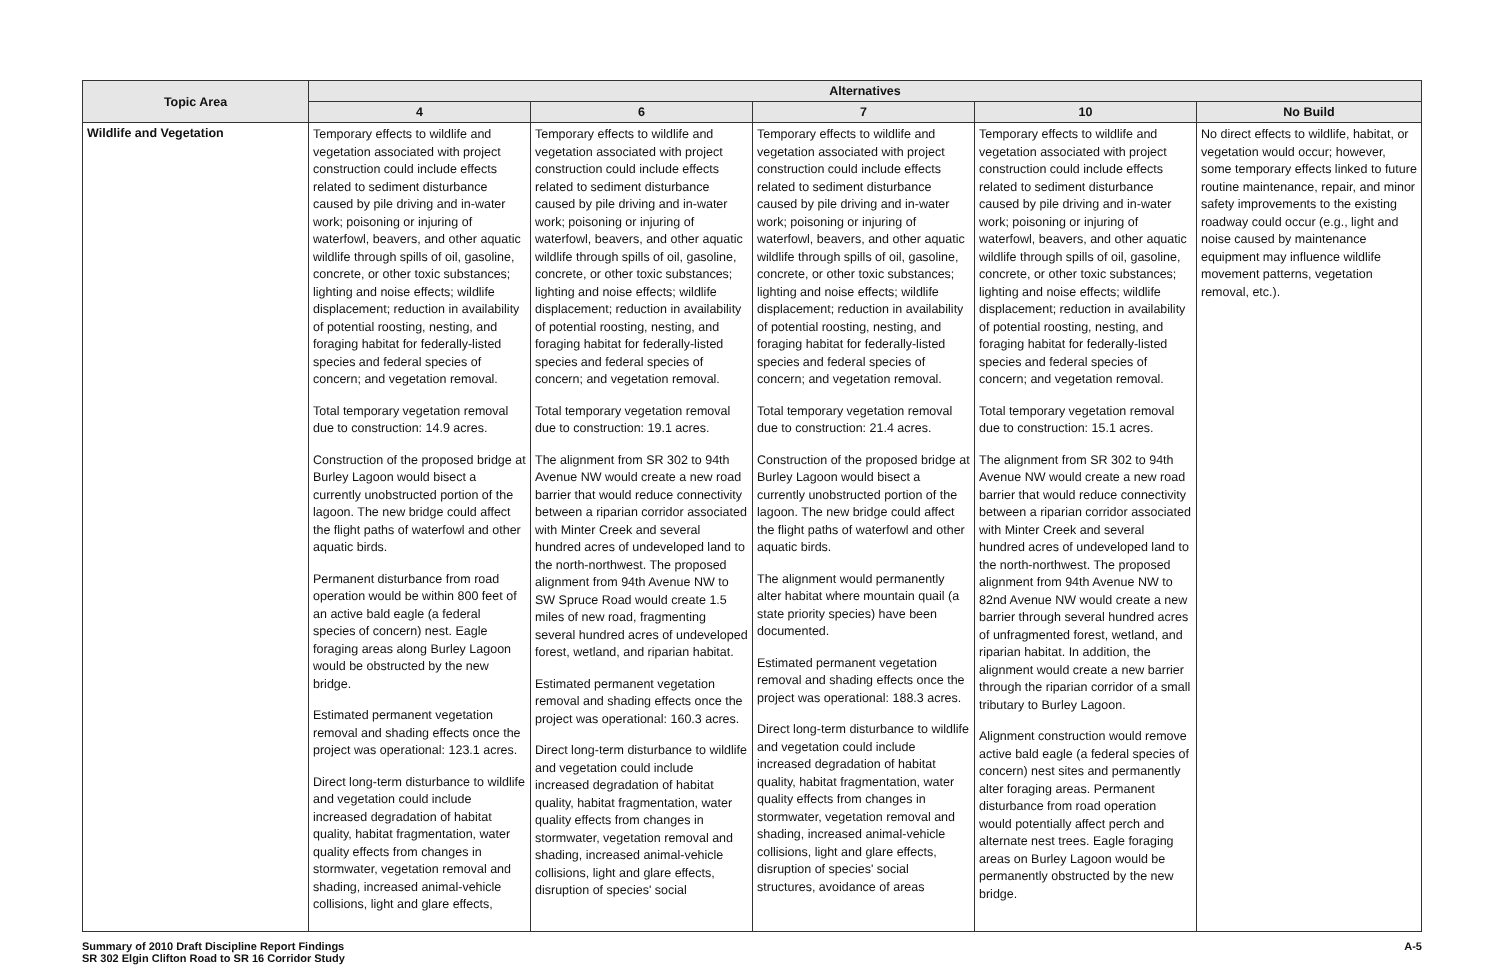| Topic Area | Alternatives | | | | |
| --- | --- | --- | --- | --- | --- |
| | 4 | 6 | 7 | 10 | No Build |
| Wildlife and Vegetation | Temporary effects to wildlife and vegetation associated with project construction could include effects related to sediment disturbance caused by pile driving and in-water work; poisoning or injuring of waterfowl, beavers, and other aquatic wildlife through spills of oil, gasoline, concrete, or other toxic substances; lighting and noise effects; wildlife displacement; reduction in availability of potential roosting, nesting, and foraging habitat for federally-listed species and federal species of concern; and vegetation removal. Total temporary vegetation removal due to construction: 14.9 acres. Construction of the proposed bridge at Burley Lagoon would bisect a currently unobstructed portion of the lagoon. The new bridge could affect the flight paths of waterfowl and other aquatic birds. Permanent disturbance from road operation would be within 800 feet of an active bald eagle (a federal species of concern) nest. Eagle foraging areas along Burley Lagoon would be obstructed by the new bridge. Estimated permanent vegetation removal and shading effects once the project was operational: 123.1 acres. Direct long-term disturbance to wildlife and vegetation could include increased degradation of habitat quality, habitat fragmentation, water quality effects from changes in stormwater, vegetation removal and shading, increased animal-vehicle collisions, light and glare effects, | Temporary effects to wildlife and vegetation associated with project construction could include effects related to sediment disturbance caused by pile driving and in-water work; poisoning or injuring of waterfowl, beavers, and other aquatic wildlife through spills of oil, gasoline, concrete, or other toxic substances; lighting and noise effects; wildlife displacement; reduction in availability of potential roosting, nesting, and foraging habitat for federally-listed species and federal species of concern; and vegetation removal. Total temporary vegetation removal due to construction: 19.1 acres. The alignment from SR 302 to 94th Avenue NW would create a new road barrier that would reduce connectivity between a riparian corridor associated with Minter Creek and several hundred acres of undeveloped land to the north-northwest. The proposed alignment from 94th Avenue NW to SW Spruce Road would create 1.5 miles of new road, fragmenting several hundred acres of undeveloped forest, wetland, and riparian habitat. Estimated permanent vegetation removal and shading effects once the project was operational: 160.3 acres. Direct long-term disturbance to wildlife and vegetation could include increased degradation of habitat quality, habitat fragmentation, water quality effects from changes in stormwater, vegetation removal and shading, increased animal-vehicle collisions, light and glare effects, disruption of species' social | Temporary effects to wildlife and vegetation associated with project construction could include effects related to sediment disturbance caused by pile driving and in-water work; poisoning or injuring of waterfowl, beavers, and other aquatic wildlife through spills of oil, gasoline, concrete, or other toxic substances; lighting and noise effects; wildlife displacement; reduction in availability of potential roosting, nesting, and foraging habitat for federally-listed species and federal species of concern; and vegetation removal. Total temporary vegetation removal due to construction: 21.4 acres. Construction of the proposed bridge at Burley Lagoon would bisect a currently unobstructed portion of the lagoon. The new bridge could affect the flight paths of waterfowl and other aquatic birds. The alignment would permanently alter habitat where mountain quail (a state priority species) have been documented. Estimated permanent vegetation removal and shading effects once the project was operational: 188.3 acres. Direct long-term disturbance to wildlife and vegetation could include increased degradation of habitat quality, habitat fragmentation, water quality effects from changes in stormwater, vegetation removal and shading, increased animal-vehicle collisions, light and glare effects, disruption of species' social structures, avoidance of areas | Temporary effects to wildlife and vegetation associated with project construction could include effects related to sediment disturbance caused by pile driving and in-water work; poisoning or injuring of waterfowl, beavers, and other aquatic wildlife through spills of oil, gasoline, concrete, or other toxic substances; lighting and noise effects; wildlife displacement; reduction in availability of potential roosting, nesting, and foraging habitat for federally-listed species and federal species of concern; and vegetation removal. Total temporary vegetation removal due to construction: 15.1 acres. The alignment from SR 302 to 94th Avenue NW would create a new road barrier that would reduce connectivity between a riparian corridor associated with Minter Creek and several hundred acres of undeveloped land to the north-northwest. The proposed alignment from 94th Avenue NW to 82nd Avenue NW would create a new barrier through several hundred acres of unfragmented forest, wetland, and riparian habitat. In addition, the alignment would create a new barrier through the riparian corridor of a small tributary to Burley Lagoon. Alignment construction would remove active bald eagle (a federal species of concern) nest sites and permanently alter foraging areas. Permanent disturbance from road operation would potentially affect perch and alternate nest trees. Eagle foraging areas on Burley Lagoon would be permanently obstructed by the new bridge. | No direct effects to wildlife, habitat, or vegetation would occur; however, some temporary effects linked to future routine maintenance, repair, and minor safety improvements to the existing roadway could occur (e.g., light and noise caused by maintenance equipment may influence wildlife movement patterns, vegetation removal, etc.). |
Summary of 2010 Draft Discipline Report Findings
SR 302 Elgin Clifton Road to SR 16 Corridor Study
A-5